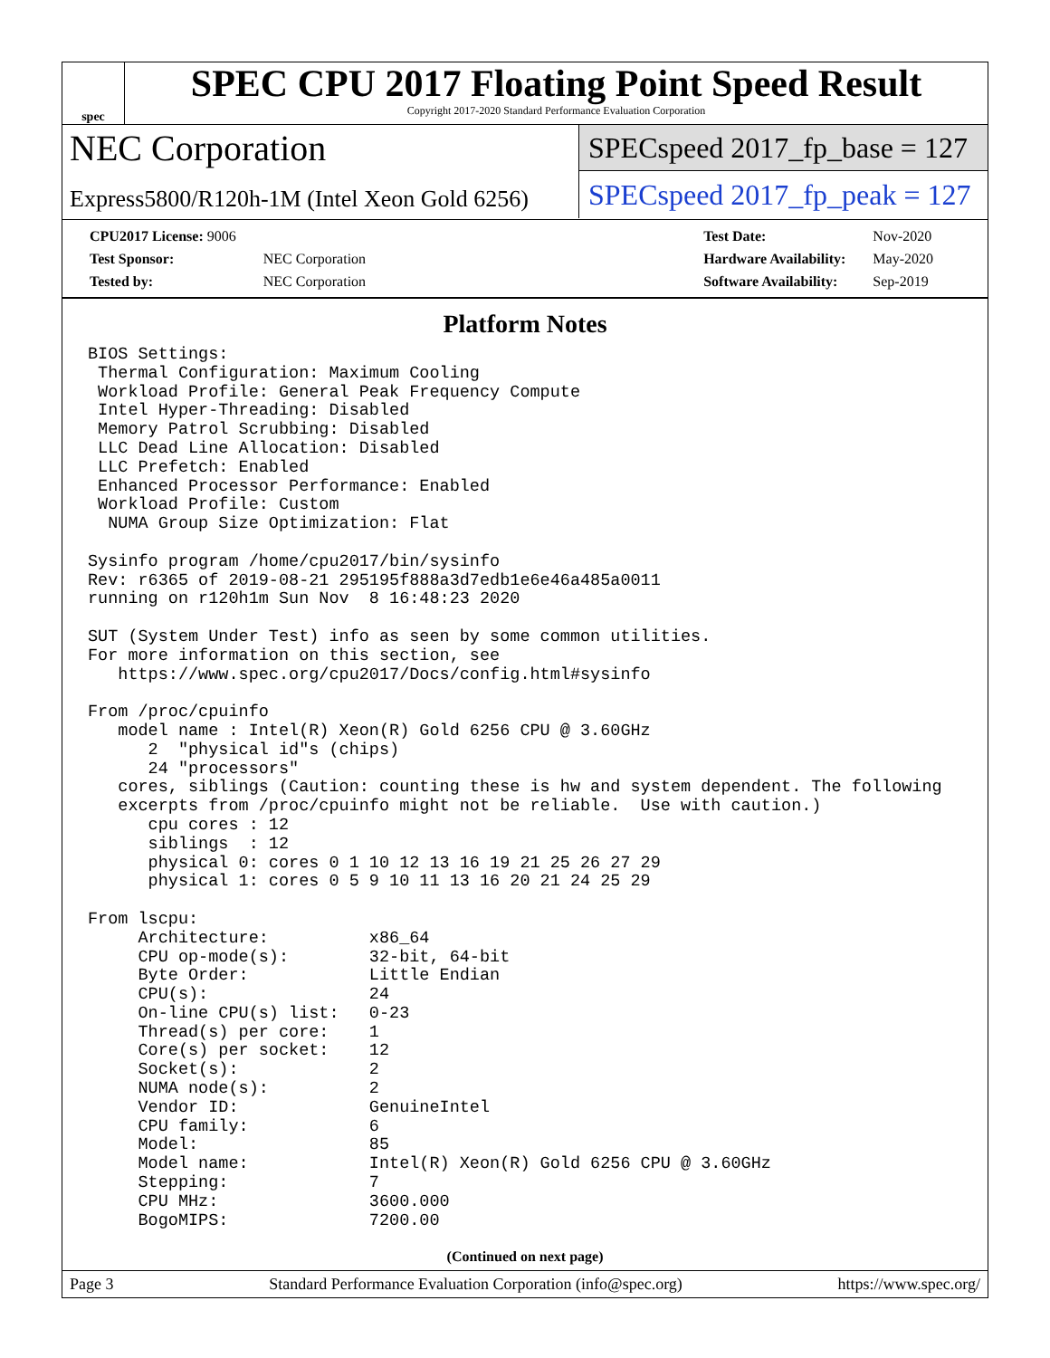spec
SPEC CPU 2017 Floating Point Speed Result
Copyright 2017-2020 Standard Performance Evaluation Corporation
NEC Corporation
Express5800/R120h-1M (Intel Xeon Gold 6256)
SPECspeed 2017_fp_base = 127
SPECspeed 2017_fp_peak = 127
| CPU2017 License: 9006 | |
| Test Sponsor: | NEC Corporation |
| Tested by: | NEC Corporation |
| Test Date: | Nov-2020 |
| Hardware Availability: | May-2020 |
| Software Availability: | Sep-2019 |
Platform Notes
BIOS Settings:
 Thermal Configuration: Maximum Cooling
 Workload Profile: General Peak Frequency Compute
 Intel Hyper-Threading: Disabled
 Memory Patrol Scrubbing: Disabled
 LLC Dead Line Allocation: Disabled
 LLC Prefetch: Enabled
 Enhanced Processor Performance: Enabled
 Workload Profile: Custom
  NUMA Group Size Optimization: Flat

Sysinfo program /home/cpu2017/bin/sysinfo
Rev: r6365 of 2019-08-21 295195f888a3d7edb1e6e46a485a0011
running on r120h1m Sun Nov  8 16:48:23 2020

SUT (System Under Test) info as seen by some common utilities.
For more information on this section, see
   https://www.spec.org/cpu2017/Docs/config.html#sysinfo

From /proc/cpuinfo
   model name : Intel(R) Xeon(R) Gold 6256 CPU @ 3.60GHz
      2  "physical id"s (chips)
      24 "processors"
   cores, siblings (Caution: counting these is hw and system dependent. The following
   excerpts from /proc/cpuinfo might not be reliable.  Use with caution.)
      cpu cores : 12
      siblings  : 12
      physical 0: cores 0 1 10 12 13 16 19 21 25 26 27 29
      physical 1: cores 0 5 9 10 11 13 16 20 21 24 25 29

From lscpu:
     Architecture:          x86_64
     CPU op-mode(s):        32-bit, 64-bit
     Byte Order:            Little Endian
     CPU(s):                24
     On-line CPU(s) list:   0-23
     Thread(s) per core:    1
     Core(s) per socket:    12
     Socket(s):             2
     NUMA node(s):          2
     Vendor ID:             GenuineIntel
     CPU family:            6
     Model:                 85
     Model name:            Intel(R) Xeon(R) Gold 6256 CPU @ 3.60GHz
     Stepping:              7
     CPU MHz:               3600.000
     BogoMIPS:              7200.00
(Continued on next page)
Page 3 Standard Performance Evaluation Corporation (info@spec.org) https://www.spec.org/